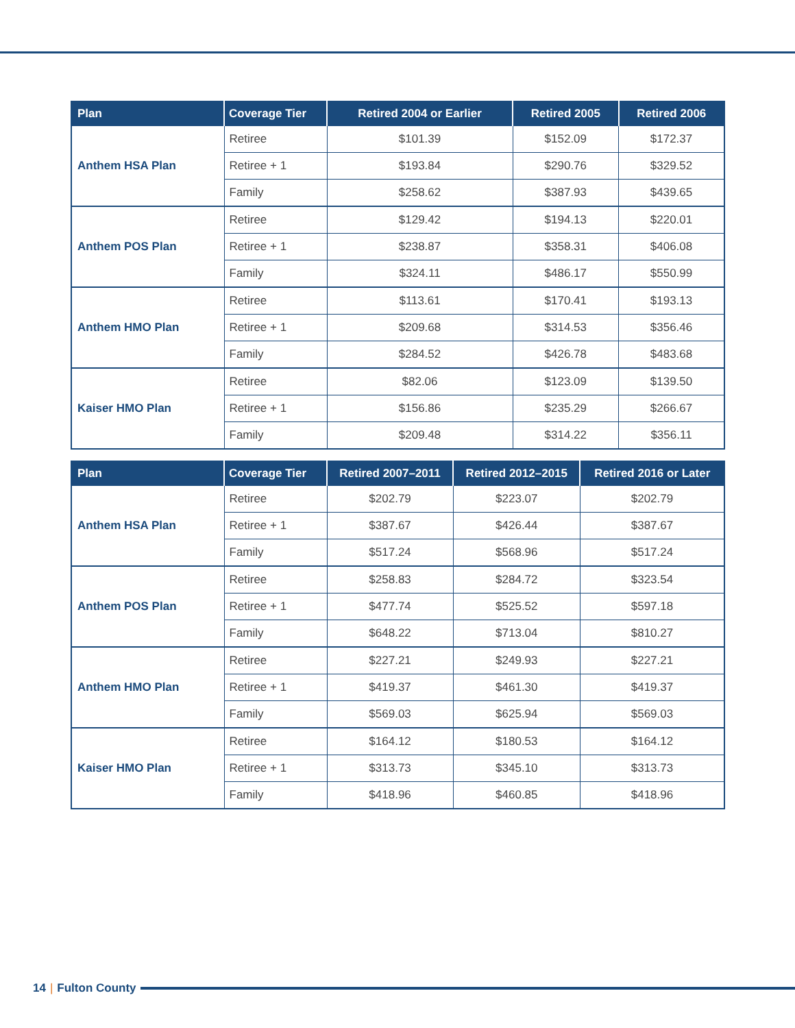| Plan | Coverage Tier | Retired 2004 or Earlier | Retired 2005 | Retired 2006 |
| --- | --- | --- | --- | --- |
| Anthem HSA Plan | Retiree | $101.39 | $152.09 | $172.37 |
| | Retiree + 1 | $193.84 | $290.76 | $329.52 |
| | Family | $258.62 | $387.93 | $439.65 |
| Anthem POS Plan | Retiree | $129.42 | $194.13 | $220.01 |
| | Retiree + 1 | $238.87 | $358.31 | $406.08 |
| | Family | $324.11 | $486.17 | $550.99 |
| Anthem HMO Plan | Retiree | $113.61 | $170.41 | $193.13 |
| | Retiree + 1 | $209.68 | $314.53 | $356.46 |
| | Family | $284.52 | $426.78 | $483.68 |
| Kaiser HMO Plan | Retiree | $82.06 | $123.09 | $139.50 |
| | Retiree + 1 | $156.86 | $235.29 | $266.67 |
| | Family | $209.48 | $314.22 | $356.11 |
| Plan | Coverage Tier | Retired 2007–2011 | Retired 2012–2015 | Retired 2016 or Later |
| --- | --- | --- | --- | --- |
| Anthem HSA Plan | Retiree | $202.79 | $223.07 | $202.79 |
| | Retiree + 1 | $387.67 | $426.44 | $387.67 |
| | Family | $517.24 | $568.96 | $517.24 |
| Anthem POS Plan | Retiree | $258.83 | $284.72 | $323.54 |
| | Retiree + 1 | $477.74 | $525.52 | $597.18 |
| | Family | $648.22 | $713.04 | $810.27 |
| Anthem HMO Plan | Retiree | $227.21 | $249.93 | $227.21 |
| | Retiree + 1 | $419.37 | $461.30 | $419.37 |
| | Family | $569.03 | $625.94 | $569.03 |
| Kaiser HMO Plan | Retiree | $164.12 | $180.53 | $164.12 |
| | Retiree + 1 | $313.73 | $345.10 | $313.73 |
| | Family | $418.96 | $460.85 | $418.96 |
14 | Fulton County